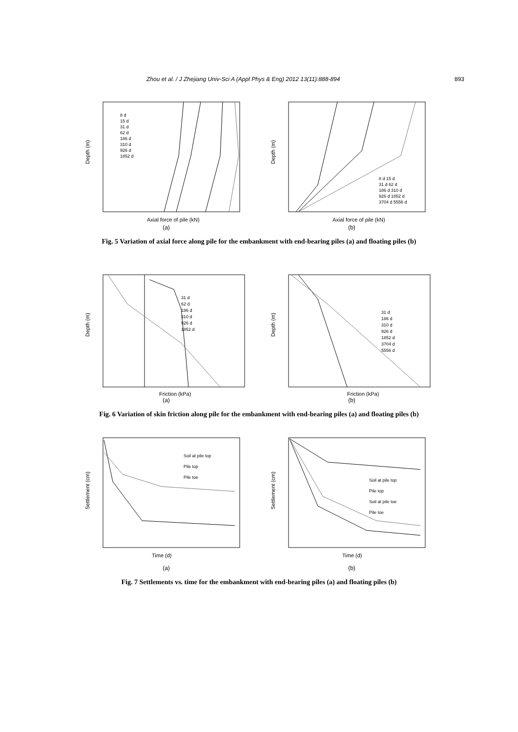Zhou et al. / J Zhejiang Univ-Sci A (Appl Phys & Eng) 2012 13(11):888-894 893
Depth (m)
Axial force of pile (kN)
8 d
15 d
31 d
62 d
186 d
310 d
926 d
1852 d
(a)
Depth (m)
Axial force of pile (kN)
8 d 15 d
31 d 62 d
186 d 310 d
926 d 1852 d
3704 d 5556 d
(b)
Fig. 5 Variation of axial force along pile for the embankment with end-bearing piles (a) and floating piles (b)
Depth (m)
31 d
62 d
186 d
310 d
926 d
1852 d
Friction (kPa)
(a)
Depth (m)
31 d
186 d
310 d
926 d
1852 d
3704 d
5556 d
Friction (kPa)
(b)
Fig. 6 Variation of skin friction along pile for the embankment with end-bearing piles (a) and floating piles (b)
Settlement (cm)
Soil at pile top
Pile top
Pile toe
Time (d)
(a)
Settlement (cm)
Soil at pile top
Pile top
Soil at pile toe
Pile toe
Time (d)
(b)
Fig. 7 Settlements vs. time for the embankment with end-bearing piles (a) and floating piles (b)